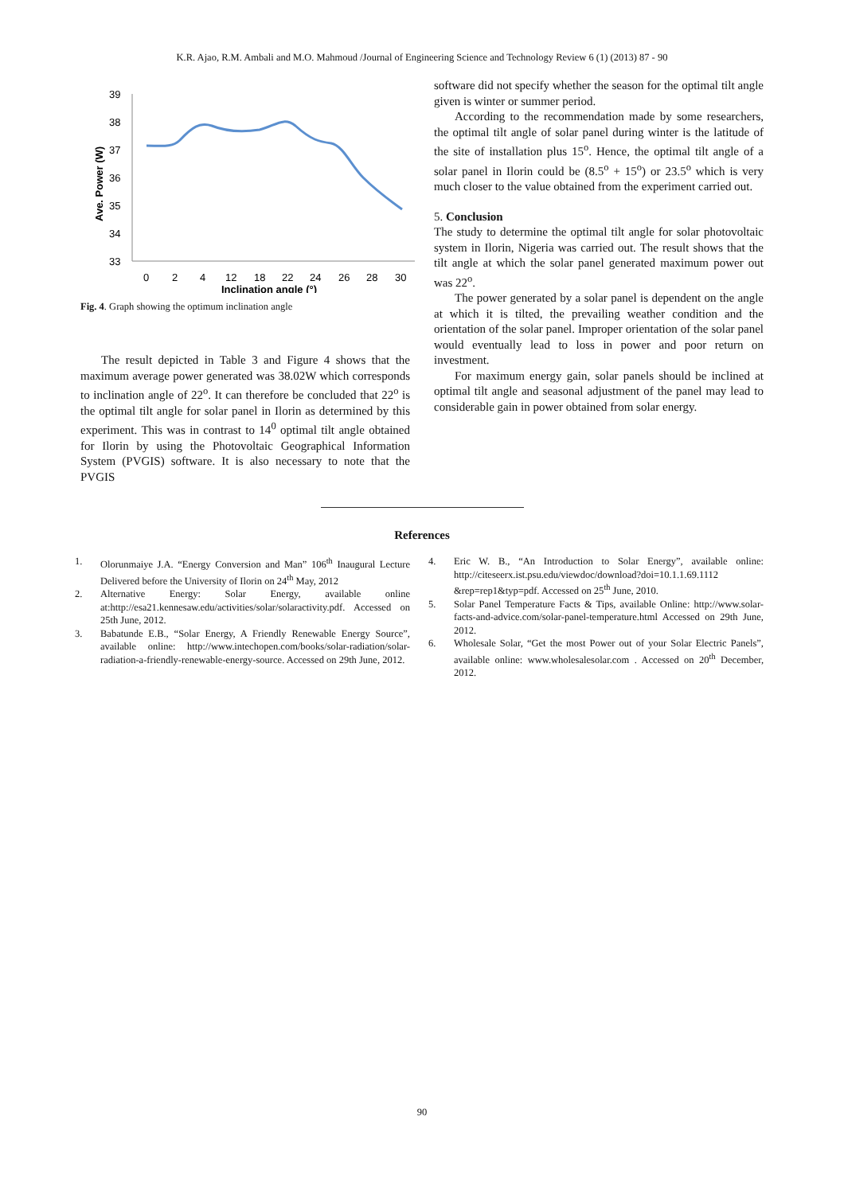K.R. Ajao, R.M. Ambali and M.O. Mahmoud /Journal of Engineering Science and Technology Review 6 (1) (2013) 87 - 90
Ave. Power (W)
39
38
37
36
35
34
33
0
2
4
12
18
22
24
26
28
30
Inclination angle (°)
Fig. 4. Graph showing the optimum inclination angle
The result depicted in Table 3 and Figure 4 shows that the maximum average power generated was 38.02W which corresponds to inclination angle of 22<sup>o</sup>. It can therefore be concluded that 22<sup>o</sup> is the optimal tilt angle for solar panel in Ilorin as determined by this experiment. This was in contrast to 14<sup>0</sup> optimal tilt angle obtained for Ilorin by using the Photovoltaic Geographical Information System (PVGIS) software. It is also necessary to note that the PVGIS
software did not specify whether the season for the optimal tilt angle given is winter or summer period.
According to the recommendation made by some researchers, the optimal tilt angle of solar panel during winter is the latitude of the site of installation plus 15<sup>o</sup>. Hence, the optimal tilt angle of a solar panel in Ilorin could be (8.5<sup>o</sup> + 15<sup>o</sup>) or 23.5<sup>o</sup> which is very much closer to the value obtained from the experiment carried out.
5. Conclusion
The study to determine the optimal tilt angle for solar photovoltaic system in Ilorin, Nigeria was carried out. The result shows that the tilt angle at which the solar panel generated maximum power out was 22<sup>o</sup>.
The power generated by a solar panel is dependent on the angle at which it is tilted, the prevailing weather condition and the orientation of the solar panel. Improper orientation of the solar panel would eventually lead to loss in power and poor return on investment.
For maximum energy gain, solar panels should be inclined at optimal tilt angle and seasonal adjustment of the panel may lead to considerable gain in power obtained from solar energy.
References
1. Olorunmaiye J.A. “Energy Conversion and Man” 106<sup>th</sup> Inaugural Lecture Delivered before the University of Ilorin on 24<sup>th</sup> May, 2012
2. Alternative Energy: Solar Energy, available online at:http://esa21.kennesaw.edu/activities/solar/solaractivity.pdf. Accessed on 25th June, 2012.
3. Babatunde E.B., “Solar Energy, A Friendly Renewable Energy Source”, available online: http://www.intechopen.com/books/solar-radiation/solar-radiation-a-friendly-renewable-energy-source. Accessed on 29th June, 2012.
4. Eric W. B., “An Introduction to Solar Energy”, available online: http://citeseerx.ist.psu.edu/viewdoc/download?doi=10.1.1.69.1112 &rep=rep1&typ=pdf. Accessed on 25<sup>th</sup> June, 2010.
5. Solar Panel Temperature Facts & Tips, available Online: http://www.solar-facts-and-advice.com/solar-panel-temperature.html Accessed on 29th June, 2012.
6. Wholesale Solar, “Get the most Power out of your Solar Electric Panels”, available online: www.wholesalesolar.com . Accessed on 20<sup>th</sup> December, 2012.
90